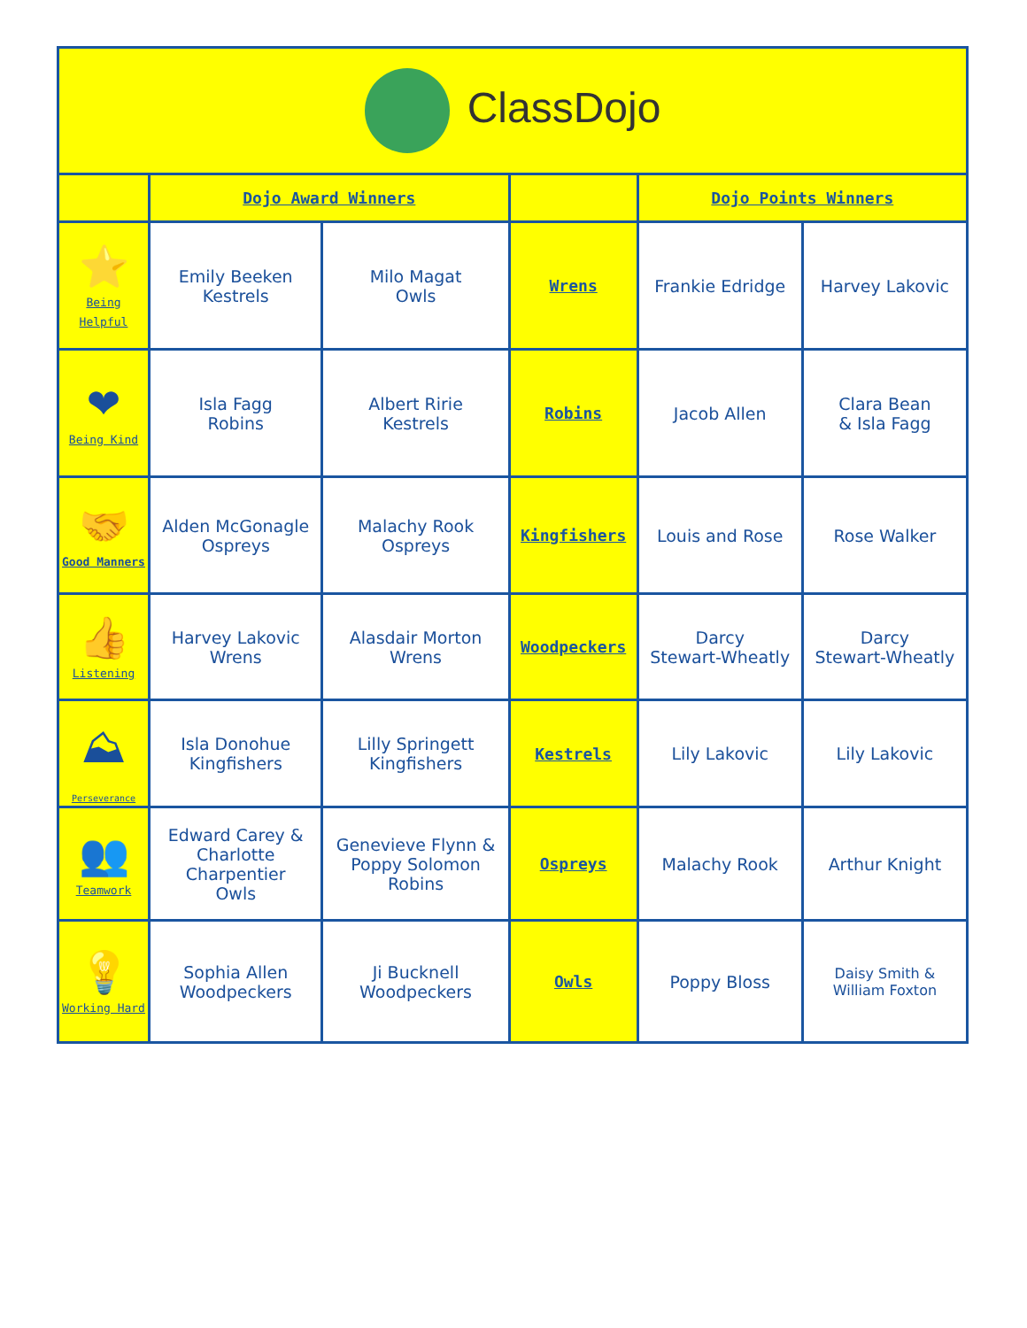| ClassDojo | | | | | |
| | Dojo Award Winners | | | Dojo Points Winners | |
| ⭐ Being Helpful | Emily Beeken Kestrels | Milo Magat Owls | Wrens | Frankie Edridge | Harvey Lakovic |
| ❤ Being Kind | Isla Fagg Robins | Albert Ririe Kestrels | Robins | Jacob Allen | Clara Bean & Isla Fagg |
| 🤝 Good Manners | Alden McGonagle Ospreys | Malachy Rook Ospreys | Kingfishers | Louis and Rose | Rose Walker |
| 👍 Listening | Harvey Lakovic Wrens | Alasdair Morton Wrens | Woodpeckers | Darcy Stewart-Wheatly | Darcy Stewart-Wheatly |
| ⛰ Perseverance | Isla Donohue Kingfishers | Lilly Springett Kingfishers | Kestrels | Lily Lakovic | Lily Lakovic |
| 👥 Teamwork | Edward Carey & Charlotte Charpentier Owls | Genevieve Flynn & Poppy Solomon Robins | Ospreys | Malachy Rook | Arthur Knight |
| 💡 Working Hard | Sophia Allen Woodpeckers | Ji Bucknell Woodpeckers | Owls | Poppy Bloss | Daisy Smith & William Foxton |